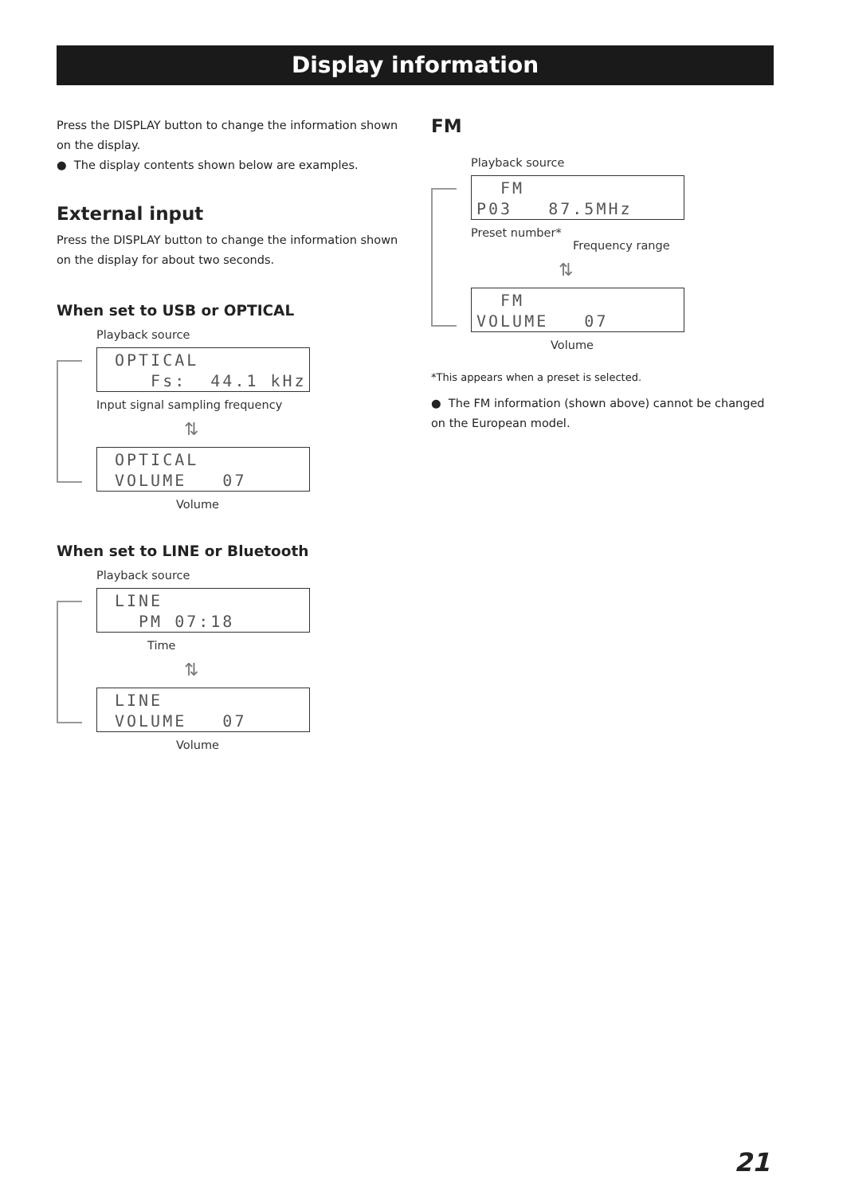Display information
Press the DISPLAY button to change the information shown on the display.
● The display contents shown below are examples.
External input
Press the DISPLAY button to change the information shown on the display for about two seconds.
When set to USB or OPTICAL
Playback source
OPTICAL Fs: 44.1 kHz
Input signal sampling frequency
⇅
OPTICAL VOLUME 07
Volume
When set to LINE or Bluetooth
Playback source
LINE PM 07:18
Time
⇅
LINE VOLUME 07
Volume
FM
Playback source
FM P03 87.5MHz
Preset number*
Frequency range
⇅
FM VOLUME 07
Volume
*This appears when a preset is selected.
● The FM information (shown above) cannot be changed on the European model.
21